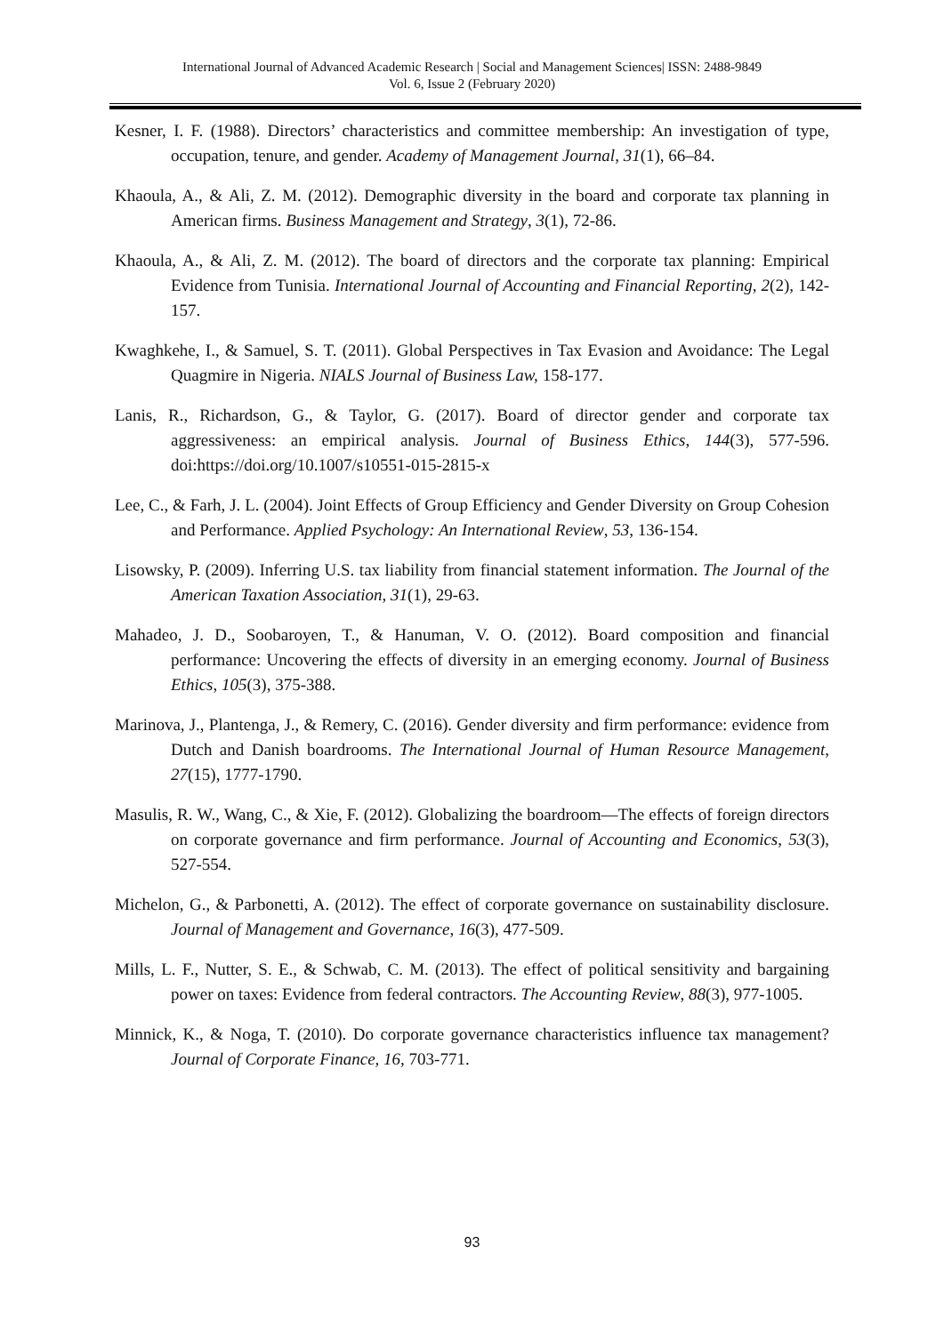International Journal of Advanced Academic Research | Social and Management Sciences| ISSN: 2488-9849
Vol. 6, Issue 2 (February 2020)
Kesner, I. F. (1988). Directors’ characteristics and committee membership: An investigation of type, occupation, tenure, and gender. Academy of Management Journal, 31(1), 66–84.
Khaoula, A., & Ali, Z. M. (2012). Demographic diversity in the board and corporate tax planning in American firms. Business Management and Strategy, 3(1), 72-86.
Khaoula, A., & Ali, Z. M. (2012). The board of directors and the corporate tax planning: Empirical Evidence from Tunisia. International Journal of Accounting and Financial Reporting, 2(2), 142-157.
Kwaghkehe, I., & Samuel, S. T. (2011). Global Perspectives in Tax Evasion and Avoidance: The Legal Quagmire in Nigeria. NIALS Journal of Business Law, 158-177.
Lanis, R., Richardson, G., & Taylor, G. (2017). Board of director gender and corporate tax aggressiveness: an empirical analysis. Journal of Business Ethics, 144(3), 577-596. doi:https://doi.org/10.1007/s10551-015-2815-x
Lee, C., & Farh, J. L. (2004). Joint Effects of Group Efficiency and Gender Diversity on Group Cohesion and Performance. Applied Psychology: An International Review, 53, 136-154.
Lisowsky, P. (2009). Inferring U.S. tax liability from financial statement information. The Journal of the American Taxation Association, 31(1), 29-63.
Mahadeo, J. D., Soobaroyen, T., & Hanuman, V. O. (2012). Board composition and financial performance: Uncovering the effects of diversity in an emerging economy. Journal of Business Ethics, 105(3), 375-388.
Marinova, J., Plantenga, J., & Remery, C. (2016). Gender diversity and firm performance: evidence from Dutch and Danish boardrooms. The International Journal of Human Resource Management, 27(15), 1777-1790.
Masulis, R. W., Wang, C., & Xie, F. (2012). Globalizing the boardroom—The effects of foreign directors on corporate governance and firm performance. Journal of Accounting and Economics, 53(3), 527-554.
Michelon, G., & Parbonetti, A. (2012). The effect of corporate governance on sustainability disclosure. Journal of Management and Governance, 16(3), 477-509.
Mills, L. F., Nutter, S. E., & Schwab, C. M. (2013). The effect of political sensitivity and bargaining power on taxes: Evidence from federal contractors. The Accounting Review, 88(3), 977-1005.
Minnick, K., & Noga, T. (2010). Do corporate governance characteristics influence tax management? Journal of Corporate Finance, 16, 703-771.
93